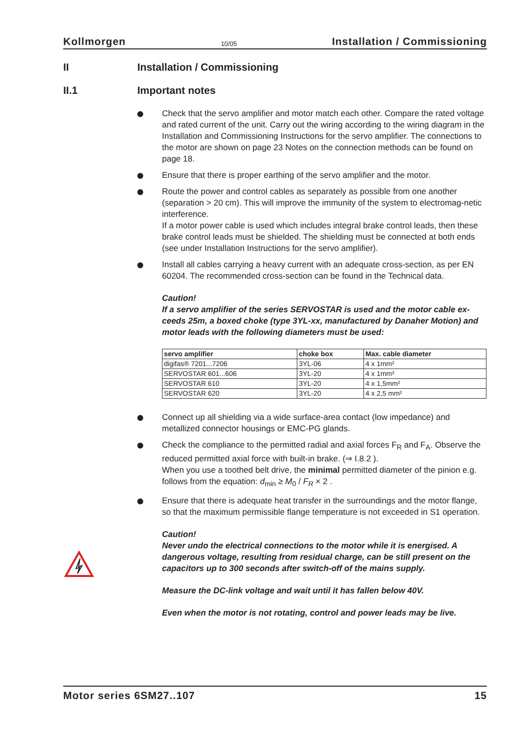Kollmorgen 10/05 Installation / Commissioning
II Installation / Commissioning
II.1 Important notes
Check that the servo amplifier and motor match each other. Compare the rated voltage and rated current of the unit. Carry out the wiring according to the wiring diagram in the Installation and Commissioning Instructions for the servo amplifier. The connections to the motor are shown on page 23 Notes on the connection methods can be found on page 18.
Ensure that there is proper earthing of the servo amplifier and the motor.
Route the power and control cables as separately as possible from one another (separation > 20 cm). This will improve the immunity of the system to electromag-netic interference.
If a motor power cable is used which includes integral brake control leads, then these brake control leads must be shielded. The shielding must be connected at both ends (see under Installation Instructions for the servo amplifier).
Install all cables carrying a heavy current with an adequate cross-section, as per EN 60204. The recommended cross-section can be found in the Technical data.
Caution!
If a servo amplifier of the series SERVOSTAR is used and the motor cable ex-ceeds 25m, a boxed choke (type 3YL-xx, manufactured by Danaher Motion) and motor leads with the following diameters must be used:
| servo amplifier | choke box | Max. cable diameter |
| --- | --- | --- |
| digifas® 7201...7206 | 3YL-06 | 4 x 1mm² |
| SERVOSTAR 601...606 | 3YL-20 | 4 x 1mm² |
| SERVOSTAR 610 | 3YL-20 | 4 x 1,5mm² |
| SERVOSTAR 620 | 3YL-20 | 4 x 2,5 mm² |
Connect up all shielding via a wide surface-area contact (low impedance) and metallized connector housings or EMC-PG glands.
Check the compliance to the permitted radial and axial forces F<sub>R</sub> and F<sub>A</sub>. Observe the reduced permitted axial force with built-in brake. (⇒ I.8.2 ).
When you use a toothed belt drive, the minimal permitted diameter of the pinion e.g. follows from the equation: d<sub>min</sub> ≥ M<sub>0</sub> / F<sub>R</sub> × 2 .
Ensure that there is adequate heat transfer in the surroundings and the motor flange, so that the maximum permissible flange temperature is not exceeded in S1 operation.
Caution!
Never undo the electrical connections to the motor while it is energised. A dangerous voltage, resulting from residual charge, can be still present on the capacitors up to 300 seconds after switch-off of the mains supply.
Measure the DC-link voltage and wait until it has fallen below 40V.
Even when the motor is not rotating, control and power leads may be live.
Motor series 6SM27..107 15